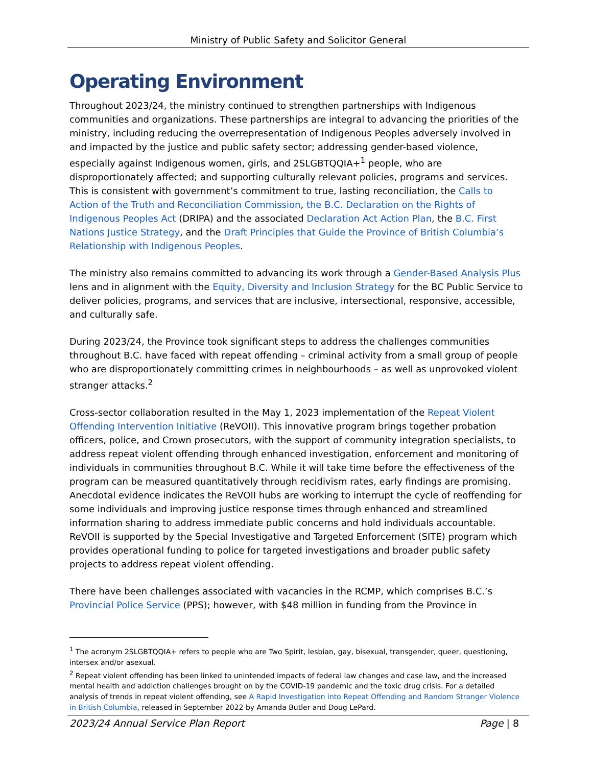Ministry of Public Safety and Solicitor General
Operating Environment
Throughout 2023/24, the ministry continued to strengthen partnerships with Indigenous communities and organizations. These partnerships are integral to advancing the priorities of the ministry, including reducing the overrepresentation of Indigenous Peoples adversely involved in and impacted by the justice and public safety sector; addressing gender-based violence, especially against Indigenous women, girls, and 2SLGBTQQIA+<sup>1</sup> people, who are disproportionately affected; and supporting culturally relevant policies, programs and services. This is consistent with government’s commitment to true, lasting reconciliation, the Calls to Action of the Truth and Reconciliation Commission, the B.C. Declaration on the Rights of Indigenous Peoples Act (DRIPA) and the associated Declaration Act Action Plan, the B.C. First Nations Justice Strategy, and the Draft Principles that Guide the Province of British Columbia’s Relationship with Indigenous Peoples.
The ministry also remains committed to advancing its work through a Gender-Based Analysis Plus lens and in alignment with the Equity, Diversity and Inclusion Strategy for the BC Public Service to deliver policies, programs, and services that are inclusive, intersectional, responsive, accessible, and culturally safe.
During 2023/24, the Province took significant steps to address the challenges communities throughout B.C. have faced with repeat offending – criminal activity from a small group of people who are disproportionately committing crimes in neighbourhoods – as well as unprovoked violent stranger attacks.<sup>2</sup>
Cross-sector collaboration resulted in the May 1, 2023 implementation of the Repeat Violent Offending Intervention Initiative (ReVOII). This innovative program brings together probation officers, police, and Crown prosecutors, with the support of community integration specialists, to address repeat violent offending through enhanced investigation, enforcement and monitoring of individuals in communities throughout B.C. While it will take time before the effectiveness of the program can be measured quantitatively through recidivism rates, early findings are promising. Anecdotal evidence indicates the ReVOII hubs are working to interrupt the cycle of reoffending for some individuals and improving justice response times through enhanced and streamlined information sharing to address immediate public concerns and hold individuals accountable. ReVOII is supported by the Special Investigative and Targeted Enforcement (SITE) program which provides operational funding to police for targeted investigations and broader public safety projects to address repeat violent offending.
There have been challenges associated with vacancies in the RCMP, which comprises B.C.’s Provincial Police Service (PPS); however, with $48 million in funding from the Province in
<sup>1</sup> The acronym 2SLGBTQQIA+ refers to people who are Two Spirit, lesbian, gay, bisexual, transgender, queer, questioning, intersex and/or asexual.
<sup>2</sup> Repeat violent offending has been linked to unintended impacts of federal law changes and case law, and the increased mental health and addiction challenges brought on by the COVID-19 pandemic and the toxic drug crisis. For a detailed analysis of trends in repeat violent offending, see A Rapid Investigation into Repeat Offending and Random Stranger Violence in British Columbia, released in September 2022 by Amanda Butler and Doug LePard.
2023/24 Annual Service Plan Report Page | 8